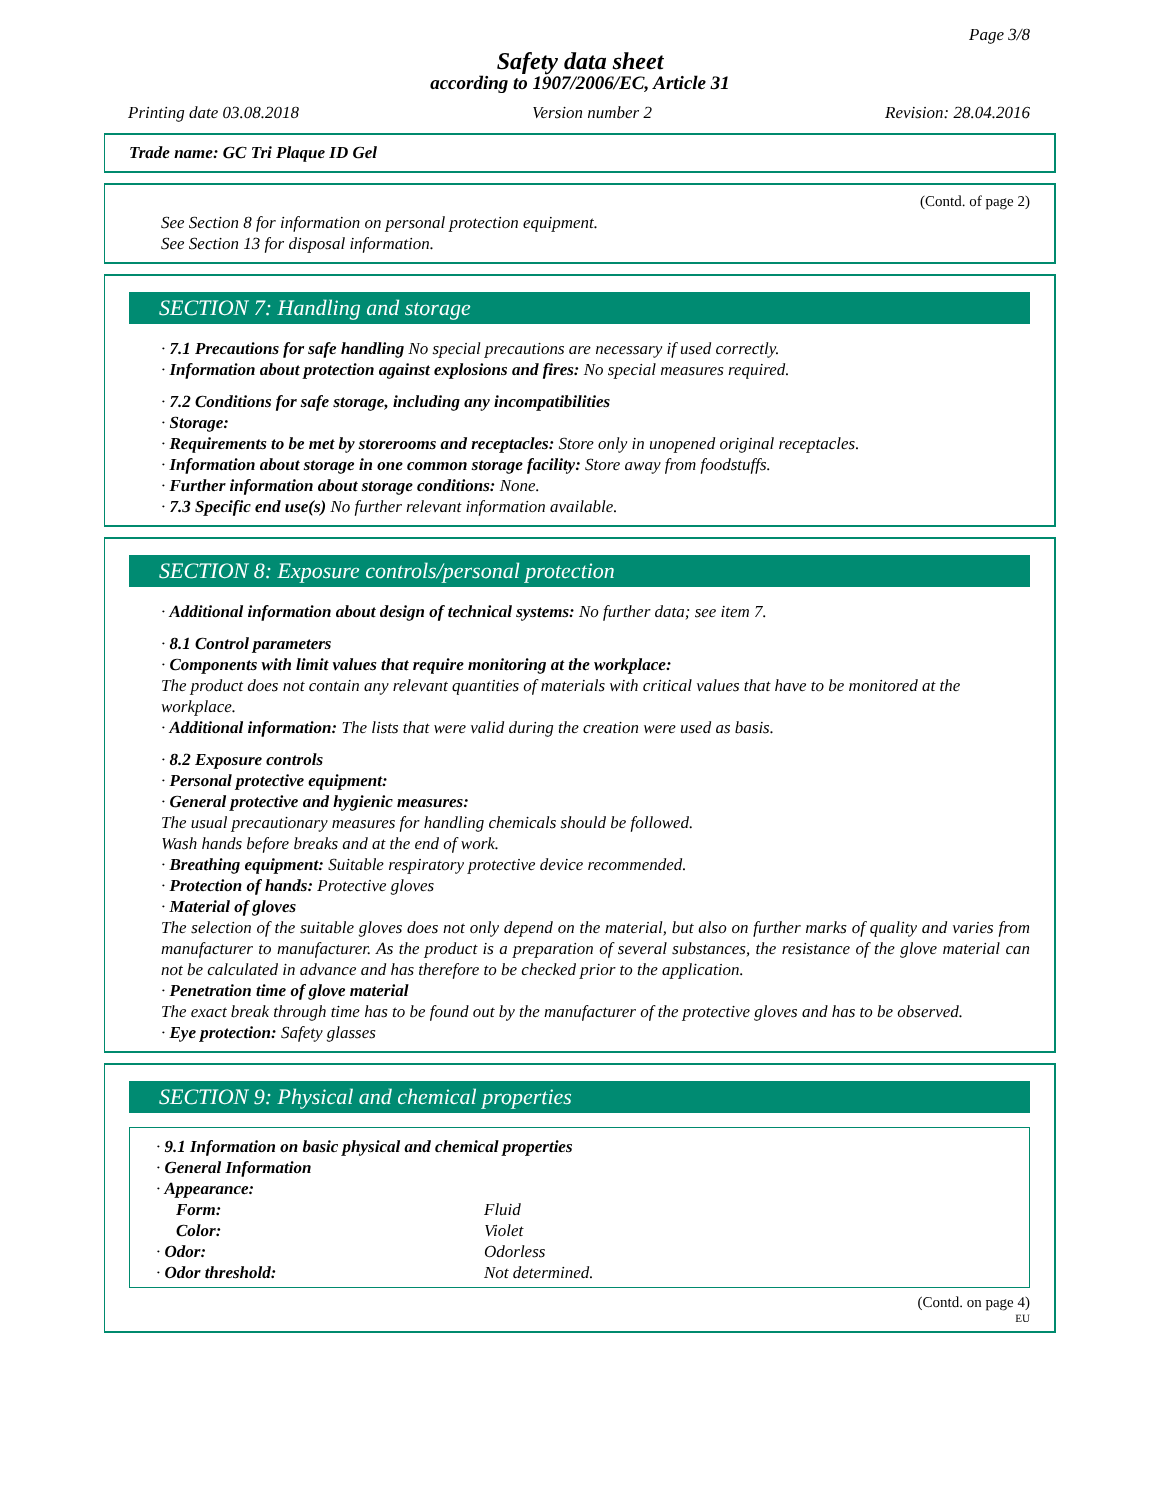Page 3/8
Safety data sheet
according to 1907/2006/EC, Article 31
Printing date 03.08.2018 Version number 2 Revision: 28.04.2016
Trade name: GC Tri Plaque ID Gel
(Contd. of page 2)
See Section 8 for information on personal protection equipment.
See Section 13 for disposal information.
SECTION 7: Handling and storage
· 7.1 Precautions for safe handling No special precautions are necessary if used correctly.
· Information about protection against explosions and fires: No special measures required.
· 7.2 Conditions for safe storage, including any incompatibilities
· Storage:
· Requirements to be met by storerooms and receptacles: Store only in unopened original receptacles.
· Information about storage in one common storage facility: Store away from foodstuffs.
· Further information about storage conditions: None.
· 7.3 Specific end use(s) No further relevant information available.
SECTION 8: Exposure controls/personal protection
· Additional information about design of technical systems: No further data; see item 7.
· 8.1 Control parameters
· Components with limit values that require monitoring at the workplace:
The product does not contain any relevant quantities of materials with critical values that have to be monitored at the workplace.
· Additional information: The lists that were valid during the creation were used as basis.
· 8.2 Exposure controls
· Personal protective equipment:
· General protective and hygienic measures:
The usual precautionary measures for handling chemicals should be followed.
Wash hands before breaks and at the end of work.
· Breathing equipment: Suitable respiratory protective device recommended.
· Protection of hands: Protective gloves
· Material of gloves
The selection of the suitable gloves does not only depend on the material, but also on further marks of quality and varies from manufacturer to manufacturer. As the product is a preparation of several substances, the resistance of the glove material can not be calculated in advance and has therefore to be checked prior to the application.
· Penetration time of glove material
The exact break through time has to be found out by the manufacturer of the protective gloves and has to be observed.
· Eye protection: Safety glasses
SECTION 9: Physical and chemical properties
· 9.1 Information on basic physical and chemical properties
· General Information
· Appearance:
| Form: | Fluid |
| Color: | Violet |
| · Odor: | Odorless |
| · Odor threshold: | Not determined. |
(Contd. on page 4)
EU